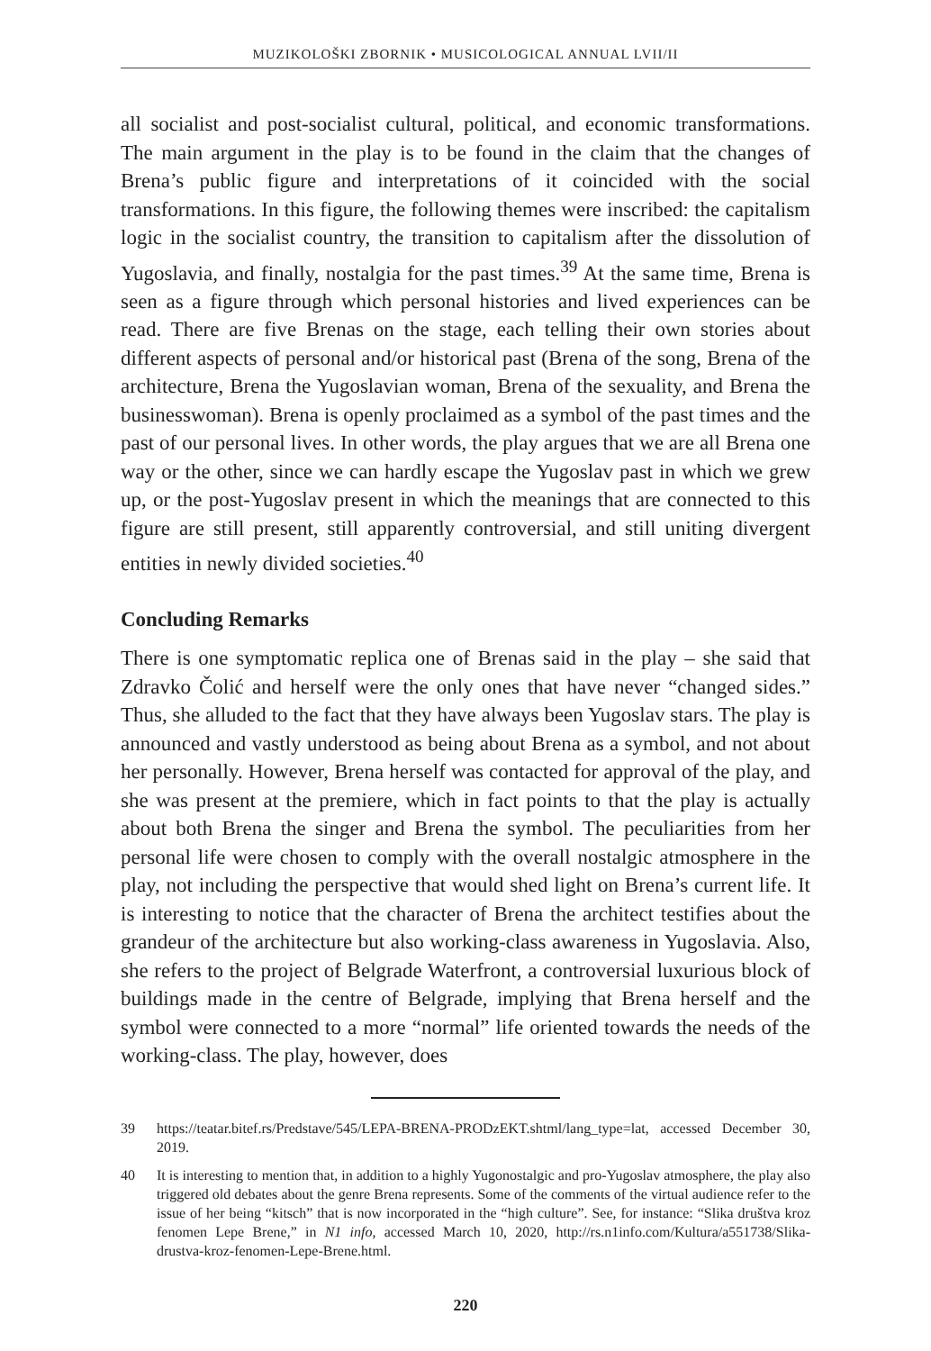MUZIKOLOŠKI ZBORNIK • MUSICOLOGICAL ANNUAL LVII/II
all socialist and post-socialist cultural, political, and economic transformations. The main argument in the play is to be found in the claim that the changes of Brena’s public figure and interpretations of it coincided with the social transformations. In this figure, the following themes were inscribed: the capitalism logic in the socialist country, the transition to capitalism after the dissolution of Yugoslavia, and finally, nostalgia for the past times.<sup>39</sup> At the same time, Brena is seen as a figure through which personal histories and lived experiences can be read. There are five Brenas on the stage, each telling their own stories about different aspects of personal and/or historical past (Brena of the song, Brena of the architecture, Brena the Yugoslavian woman, Brena of the sexuality, and Brena the businesswoman). Brena is openly proclaimed as a symbol of the past times and the past of our personal lives. In other words, the play argues that we are all Brena one way or the other, since we can hardly escape the Yugoslav past in which we grew up, or the post-Yugoslav present in which the meanings that are connected to this figure are still present, still apparently controversial, and still uniting divergent entities in newly divided societies.<sup>40</sup>
Concluding Remarks
There is one symptomatic replica one of Brenas said in the play – she said that Zdravko Čolić and herself were the only ones that have never “changed sides.” Thus, she alluded to the fact that they have always been Yugoslav stars. The play is announced and vastly understood as being about Brena as a symbol, and not about her personally. However, Brena herself was contacted for approval of the play, and she was present at the premiere, which in fact points to that the play is actually about both Brena the singer and Brena the symbol. The peculiarities from her personal life were chosen to comply with the overall nostalgic atmosphere in the play, not including the perspective that would shed light on Brena’s current life. It is interesting to notice that the character of Brena the architect testifies about the grandeur of the architecture but also working-class awareness in Yugoslavia. Also, she refers to the project of Belgrade Waterfront, a controversial luxurious block of buildings made in the centre of Belgrade, implying that Brena herself and the symbol were connected to a more “normal” life oriented towards the needs of the working-class. The play, however, does
39 https://teatar.bitef.rs/Predstave/545/LEPA-BRENA-PRODzEKT.shtml/lang_type=lat, accessed December 30, 2019.
40 It is interesting to mention that, in addition to a highly Yugonostalgic and pro-Yugoslav atmosphere, the play also triggered old debates about the genre Brena represents. Some of the comments of the virtual audience refer to the issue of her being “kitsch” that is now incorporated in the “high culture”. See, for instance: “Slika društva kroz fenomen Lepe Brene,” in N1 info, accessed March 10, 2020, http://rs.n1info.com/Kultura/a551738/Slika-drustva-kroz-fenomen-Lepe-Brene.html.
220